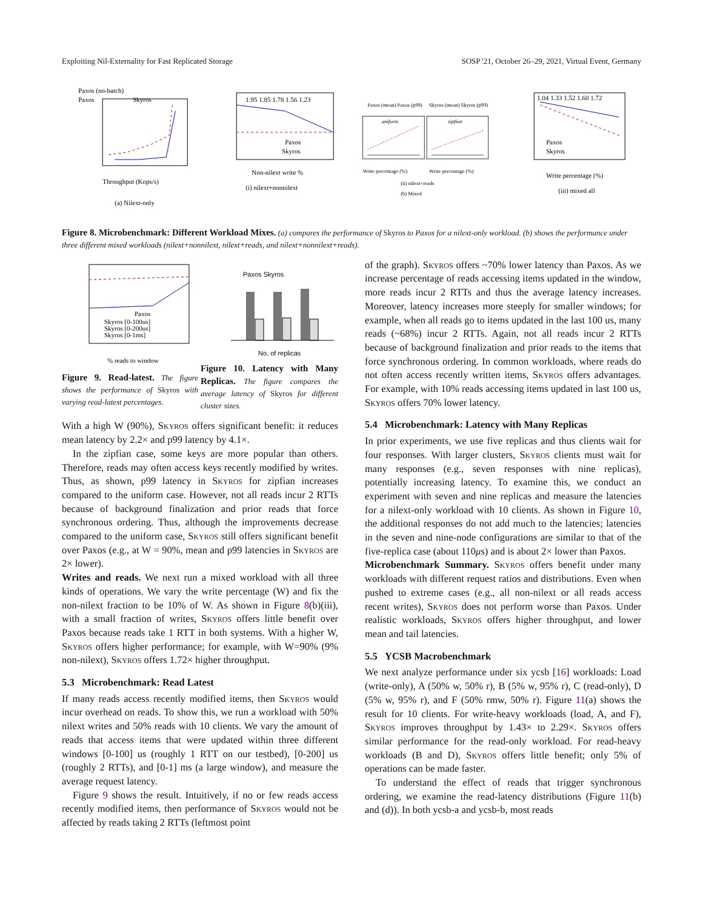Exploiting Nil-Externality for Fast Replicated Storage SOSP '21, October 26–29, 2021, Virtual Event, Germany
Paxos (no-batch)
Paxos
Skyros
Throughput (Kops/s)
(a) Nilext-only
1.95 1.85 1.78 1.56 1.23
Paxos
Skyros
Non-nilext write %
(i) nilext+nonnilext
Paxos (mean) Paxos (p99)
Skyros (mean) Skyros (p99)
uniform
zipfian
Write percentage (%)
Write percentage (%)
(ii) nilext+reads
(b) Mixed
1.04 1.33 1.52 1.60 1.72
Paxos
Skyros
Write percentage (%)
(iii) mixed all
Figure 8. Microbenchmark: Different Workload Mixes. (a) compares the performance of Skyros to Paxos for a nilext-only workload. (b) shows the performance under three different mixed workloads (nilext+nonnilext, nilext+reads, and nilext+nonnilext+reads).
Paxos
Skyros [0-100us]
Skyros [0-200us]
Skyros [0-1ms]
% reads to window
Figure 9. Read-latest. The figure shows the performance of Skyros with varying read-latest percentages.
Paxos Skyros
No. of replicas
Figure 10. Latency with Many Replicas. The figure compares the average latency of Skyros for different cluster sizes.
With a high W (90%), Skyros offers significant benefit: it reduces mean latency by 2.2× and p99 latency by 4.1×.
In the zipfian case, some keys are more popular than others. Therefore, reads may often access keys recently modified by writes. Thus, as shown, p99 latency in Skyros for zipfian increases compared to the uniform case. However, not all reads incur 2 RTTs because of background finalization and prior reads that force synchronous ordering. Thus, although the improvements decrease compared to the uniform case, Skyros still offers significant benefit over Paxos (e.g., at W = 90%, mean and p99 latencies in Skyros are 2× lower).
Writes and reads. We next run a mixed workload with all three kinds of operations. We vary the write percentage (W) and fix the non-nilext fraction to be 10% of W. As shown in Figure 8(b)(iii), with a small fraction of writes, Skyros offers little benefit over Paxos because reads take 1 RTT in both systems. With a higher W, Skyros offers higher performance; for example, with W=90% (9% non-nilext), Skyros offers 1.72× higher throughput.
5.3 Microbenchmark: Read Latest
If many reads access recently modified items, then Skyros would incur overhead on reads. To show this, we run a workload with 50% nilext writes and 50% reads with 10 clients. We vary the amount of reads that access items that were updated within three different windows [0-100] us (roughly 1 RTT on our testbed), [0-200] us (roughly 2 RTTs), and [0-1] ms (a large window), and measure the average request latency.
Figure 9 shows the result. Intuitively, if no or few reads access recently modified items, then performance of Skyros would not be affected by reads taking 2 RTTs (leftmost point
of the graph). Skyros offers ~70% lower latency than Paxos. As we increase percentage of reads accessing items updated in the window, more reads incur 2 RTTs and thus the average latency increases. Moreover, latency increases more steeply for smaller windows; for example, when all reads go to items updated in the last 100 us, many reads (~68%) incur 2 RTTs. Again, not all reads incur 2 RTTs because of background finalization and prior reads to the items that force synchronous ordering. In common workloads, where reads do not often access recently written items, Skyros offers advantages. For example, with 10% reads accessing items updated in last 100 us, Skyros offers 70% lower latency.
5.4 Microbenchmark: Latency with Many Replicas
In prior experiments, we use five replicas and thus clients wait for four responses. With larger clusters, Skyros clients must wait for many responses (e.g., seven responses with nine replicas), potentially increasing latency. To examine this, we conduct an experiment with seven and nine replicas and measure the latencies for a nilext-only workload with 10 clients. As shown in Figure 10, the additional responses do not add much to the latencies; latencies in the seven and nine-node configurations are similar to that of the five-replica case (about 110μs) and is about 2× lower than Paxos.
Microbenchmark Summary. Skyros offers benefit under many workloads with different request ratios and distributions. Even when pushed to extreme cases (e.g., all non-nilext or all reads access recent writes), Skyros does not perform worse than Paxos. Under realistic workloads, Skyros offers higher throughput, and lower mean and tail latencies.
5.5 YCSB Macrobenchmark
We next analyze performance under six ycsb [16] workloads: Load (write-only), A (50% w, 50% r), B (5% w, 95% r), C (read-only), D (5% w, 95% r), and F (50% rmw, 50% r). Figure 11(a) shows the result for 10 clients. For write-heavy workloads (load, A, and F), Skyros improves throughput by 1.43× to 2.29×. Skyros offers similar performance for the read-only workload. For read-heavy workloads (B and D), Skyros offers little benefit; only 5% of operations can be made faster.
To understand the effect of reads that trigger synchronous ordering, we examine the read-latency distributions (Figure 11(b) and (d)). In both ycsb-a and ycsb-b, most reads